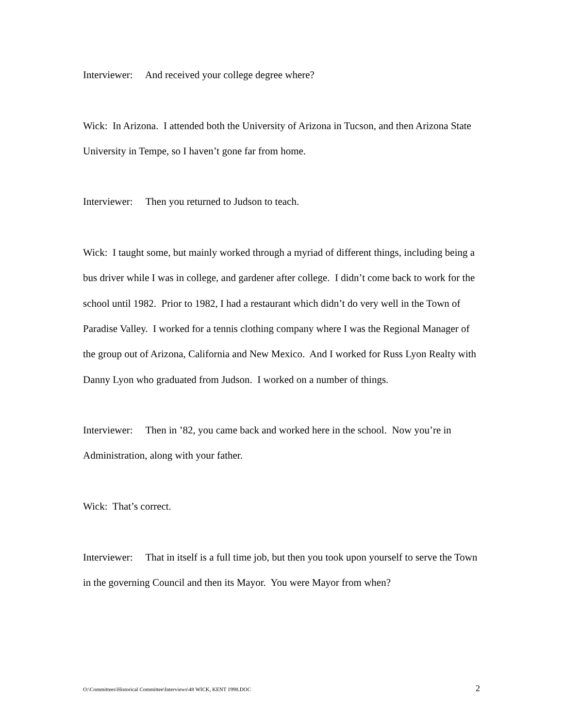Interviewer: And received your college degree where?
Wick: In Arizona. I attended both the University of Arizona in Tucson, and then Arizona State University in Tempe, so I haven’t gone far from home.
Interviewer: Then you returned to Judson to teach.
Wick: I taught some, but mainly worked through a myriad of different things, including being a bus driver while I was in college, and gardener after college. I didn’t come back to work for the school until 1982. Prior to 1982, I had a restaurant which didn’t do very well in the Town of Paradise Valley. I worked for a tennis clothing company where I was the Regional Manager of the group out of Arizona, California and New Mexico. And I worked for Russ Lyon Realty with Danny Lyon who graduated from Judson. I worked on a number of things.
Interviewer: Then in ’82, you came back and worked here in the school. Now you’re in Administration, along with your father.
Wick: That’s correct.
Interviewer: That in itself is a full time job, but then you took upon yourself to serve the Town in the governing Council and then its Mayor. You were Mayor from when?
O:\Committees\Historical Committee\Interviews\48 WICK, KENT 1998.DOC 2